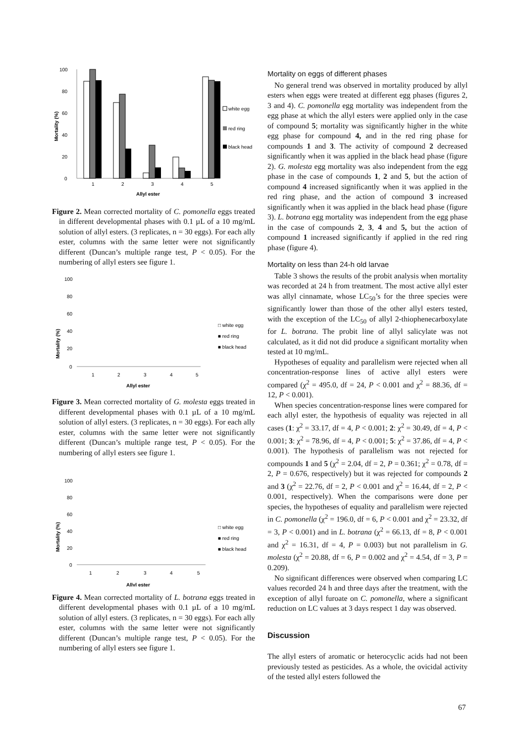0
20
40
60
80
100
Mortality (%)
1
2
3
4
5
Allyl ester
white egg
red ring
black head
Figure 2. Mean corrected mortality of C. pomonella eggs treated in different developmental phases with 0.1 µL of a 10 mg/mL solution of allyl esters. (3 replicates, n = 30 eggs). For each ally ester, columns with the same letter were not significantly different (Duncan’s multiple range test, P < 0.05). For the numbering of allyl esters see figure 1.
Mortality (%)
0
20
40
60
80
100
1
2
3
4
5
Allyl ester
□ white egg
■ red ring
■ black head
Figure 3. Mean corrected mortality of G. molesta eggs treated in different developmental phases with 0.1 µL of a 10 mg/mL solution of allyl esters. (3 replicates, n = 30 eggs). For each ally ester, columns with the same letter were not significantly different (Duncan’s multiple range test, P < 0.05). For the numbering of allyl esters see figure 1.
Mortality (%)
0
20
40
60
80
100
1
2
3
4
5
Allyl ester
□ white egg
■ red ring
■ black head
Figure 4. Mean corrected mortality of L. botrana eggs treated in different developmental phases with 0.1 µL of a 10 mg/mL solution of allyl esters. (3 replicates, n = 30 eggs). For each ally ester, columns with the same letter were not significantly different (Duncan’s multiple range test, P < 0.05). For the numbering of allyl esters see figure 1.
Mortality on eggs of different phases
No general trend was observed in mortality produced by allyl esters when eggs were treated at different egg phases (figures 2, 3 and 4). C. pomonella egg mortality was independent from the egg phase at which the allyl esters were applied only in the case of compound 5; mortality was significantly higher in the white egg phase for compound 4, and in the red ring phase for compounds 1 and 3. The activity of compound 2 decreased significantly when it was applied in the black head phase (figure 2). G. molesta egg mortality was also independent from the egg phase in the case of compounds 1, 2 and 5, but the action of compound 4 increased significantly when it was applied in the red ring phase, and the action of compound 3 increased significantly when it was applied in the black head phase (figure 3). L. botrana egg mortality was independent from the egg phase in the case of compounds 2, 3, 4 and 5, but the action of compound 1 increased significantly if applied in the red ring phase (figure 4).
Mortality on less than 24-h old larvae
Table 3 shows the results of the probit analysis when mortality was recorded at 24 h from treatment. The most active allyl ester was allyl cinnamate, whose LC<sub>50</sub>’s for the three species were significantly lower than those of the other allyl esters tested, with the exception of the LC<sub>50</sub> of allyl 2-thiophenecarboxylate for L. botrana. The probit line of allyl salicylate was not calculated, as it did not did produce a significant mortality when tested at 10 mg/mL.
Hypotheses of equality and parallelism were rejected when all concentration-response lines of active allyl esters were compared (χ<sup>2</sup> = 495.0, df = 24, P < 0.001 and χ<sup>2</sup> = 88.36, df = 12, P < 0.001).
When species concentration-response lines were compared for each allyl ester, the hypothesis of equality was rejected in all cases (1: χ<sup>2</sup> = 33.17, df = 4, P < 0.001; 2: χ<sup>2</sup> = 30.49, df = 4, P < 0.001; 3: χ<sup>2</sup> = 78.96, df = 4, P < 0.001; 5: χ<sup>2</sup> = 37.86, df = 4, P < 0.001). The hypothesis of parallelism was not rejected for compounds 1 and 5 (χ<sup>2</sup> = 2.04, df = 2, P = 0.361; χ<sup>2</sup> = 0.78, df = 2, P = 0.676, respectively) but it was rejected for compounds 2 and 3 (χ<sup>2</sup> = 22.76, df = 2, P < 0.001 and χ<sup>2</sup> = 16.44, df = 2, P < 0.001, respectively). When the comparisons were done per species, the hypotheses of equality and parallelism were rejected in C. pomonella (χ<sup>2</sup> = 196.0, df = 6, P < 0.001 and χ<sup>2</sup> = 23.32, df = 3, P < 0.001) and in L. botrana (χ<sup>2</sup> = 66.13, df = 8, P < 0.001 and χ<sup>2</sup> = 16.31, df = 4, P = 0.003) but not parallelism in G. molesta (χ<sup>2</sup> = 20.88, df = 6, P = 0.002 and χ<sup>2</sup> = 4.54, df = 3, P = 0.209).
No significant differences were observed when comparing LC values recorded 24 h and three days after the treatment, with the exception of allyl furoate on C. pomonella, where a significant reduction on LC values at 3 days respect 1 day was observed.
Discussion
The allyl esters of aromatic or heterocyclic acids had not been previously tested as pesticides. As a whole, the ovicidal activity of the tested allyl esters followed the
67